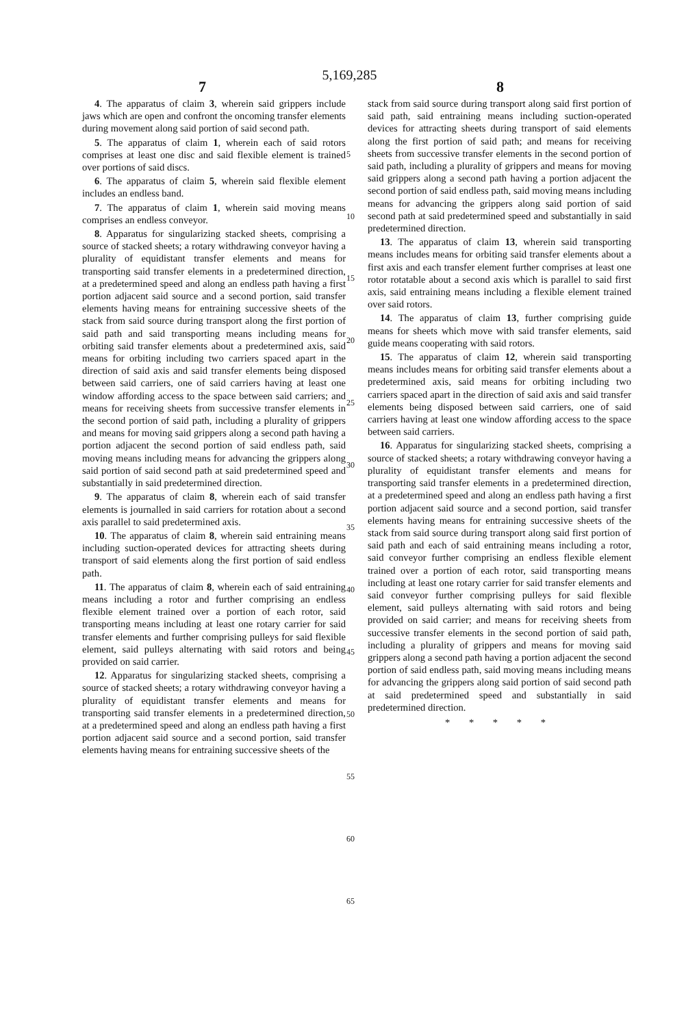5,169,285
7 8
4. The apparatus of claim 3, wherein said grippers include jaws which are open and confront the oncoming transfer elements during movement along said portion of said second path.
5. The apparatus of claim 1, wherein each of said rotors comprises at least one disc and said flexible element is trained over portions of said discs.
6. The apparatus of claim 5, wherein said flexible element includes an endless band.
7. The apparatus of claim 1, wherein said moving means comprises an endless conveyor.
8. Apparatus for singularizing stacked sheets, comprising a source of stacked sheets; a rotary withdrawing conveyor having a plurality of equidistant transfer elements and means for transporting said transfer elements in a predetermined direction, at a predetermined speed and along an endless path having a first portion adjacent said source and a second portion, said transfer elements having means for entraining successive sheets of the stack from said source during transport along the first portion of said path and said transporting means including means for orbiting said transfer elements about a predetermined axis, said means for orbiting including two carriers spaced apart in the direction of said axis and said transfer elements being disposed between said carriers, one of said carriers having at least one window affording access to the space between said carriers; and means for receiving sheets from successive transfer elements in the second portion of said path, including a plurality of grippers and means for moving said grippers along a second path having a portion adjacent the second portion of said endless path, said moving means including means for advancing the grippers along said portion of said second path at said predetermined speed and substantially in said predetermined direction.
9. The apparatus of claim 8, wherein each of said transfer elements is journalled in said carriers for rotation about a second axis parallel to said predetermined axis.
10. The apparatus of claim 8, wherein said entraining means including suction-operated devices for attracting sheets during transport of said elements along the first portion of said endless path.
11. The apparatus of claim 8, wherein each of said entraining means including a rotor and further comprising an endless flexible element trained over a portion of each rotor, said transporting means including at least one rotary carrier for said transfer elements and further comprising pulleys for said flexible element, said pulleys alternating with said rotors and being provided on said carrier.
12. Apparatus for singularizing stacked sheets, comprising a source of stacked sheets; a rotary withdrawing conveyor having a plurality of equidistant transfer elements and means for transporting said transfer elements in a predetermined direction, at a predetermined speed and along an endless path having a first portion adjacent said source and a second portion, said transfer elements having means for entraining successive sheets of the
5
10
15
20
25
30
35
40
45
50
55
60
65
stack from said source during transport along said first portion of said path, said entraining means including suction-operated devices for attracting sheets during transport of said elements along the first portion of said path; and means for receiving sheets from successive transfer elements in the second portion of said path, including a plurality of grippers and means for moving said grippers along a second path having a portion adjacent the second portion of said endless path, said moving means including means for advancing the grippers along said portion of said second path at said predetermined speed and substantially in said predetermined direction.
13. The apparatus of claim 13, wherein said transporting means includes means for orbiting said transfer elements about a first axis and each transfer element further comprises at least one rotor rotatable about a second axis which is parallel to said first axis, said entraining means including a flexible element trained over said rotors.
14. The apparatus of claim 13, further comprising guide means for sheets which move with said transfer elements, said guide means cooperating with said rotors.
15. The apparatus of claim 12, wherein said transporting means includes means for orbiting said transfer elements about a predetermined axis, said means for orbiting including two carriers spaced apart in the direction of said axis and said transfer elements being disposed between said carriers, one of said carriers having at least one window affording access to the space between said carriers.
16. Apparatus for singularizing stacked sheets, comprising a source of stacked sheets; a rotary withdrawing conveyor having a plurality of equidistant transfer elements and means for transporting said transfer elements in a predetermined direction, at a predetermined speed and along an endless path having a first portion adjacent said source and a second portion, said transfer elements having means for entraining successive sheets of the stack from said source during transport along said first portion of said path and each of said entraining means including a rotor, said conveyor further comprising an endless flexible element trained over a portion of each rotor, said transporting means including at least one rotary carrier for said transfer elements and said conveyor further comprising pulleys for said flexible element, said pulleys alternating with said rotors and being provided on said carrier; and means for receiving sheets from successive transfer elements in the second portion of said path, including a plurality of grippers and means for moving said grippers along a second path having a portion adjacent the second portion of said endless path, said moving means including means for advancing the grippers along said portion of said second path at said predetermined speed and substantially in said predetermined direction.
* * * * *